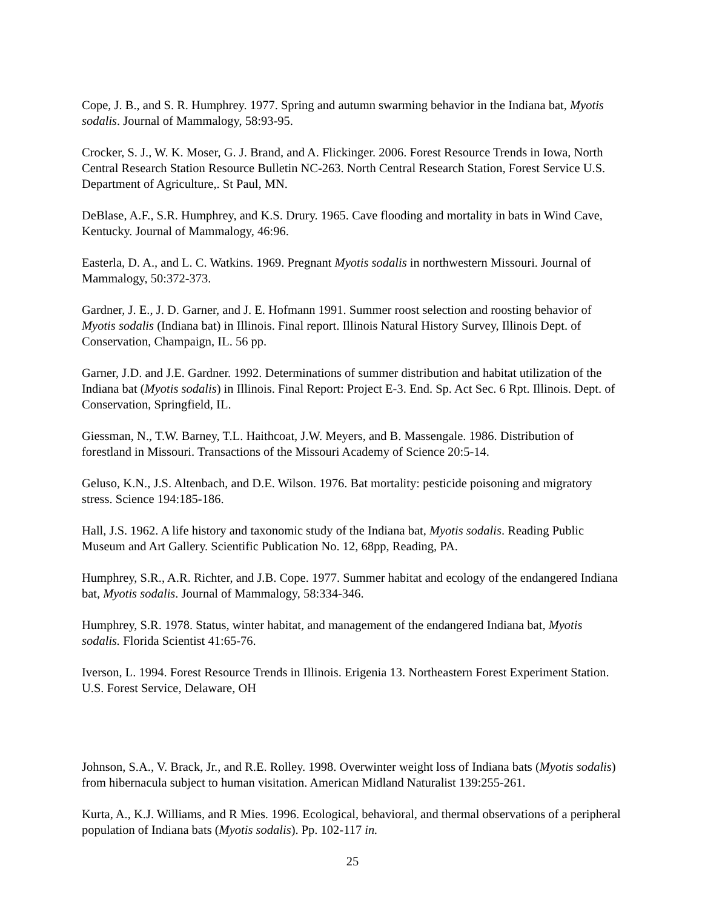Cope, J. B., and S. R. Humphrey. 1977. Spring and autumn swarming behavior in the Indiana bat, Myotis sodalis. Journal of Mammalogy, 58:93-95.
Crocker, S. J., W. K. Moser, G. J. Brand, and A. Flickinger. 2006. Forest Resource Trends in Iowa, North Central Research Station Resource Bulletin NC-263. North Central Research Station, Forest Service U.S. Department of Agriculture,. St Paul, MN.
DeBlase, A.F., S.R. Humphrey, and K.S. Drury. 1965. Cave flooding and mortality in bats in Wind Cave, Kentucky. Journal of Mammalogy, 46:96.
Easterla, D. A., and L. C. Watkins. 1969. Pregnant Myotis sodalis in northwestern Missouri. Journal of Mammalogy, 50:372-373.
Gardner, J. E., J. D. Garner, and J. E. Hofmann 1991. Summer roost selection and roosting behavior of Myotis sodalis (Indiana bat) in Illinois. Final report. Illinois Natural History Survey, Illinois Dept. of Conservation, Champaign, IL. 56 pp.
Garner, J.D. and J.E. Gardner. 1992. Determinations of summer distribution and habitat utilization of the Indiana bat (Myotis sodalis) in Illinois. Final Report: Project E-3. End. Sp. Act Sec. 6 Rpt. Illinois. Dept. of Conservation, Springfield, IL.
Giessman, N., T.W. Barney, T.L. Haithcoat, J.W. Meyers, and B. Massengale. 1986. Distribution of forestland in Missouri. Transactions of the Missouri Academy of Science 20:5-14.
Geluso, K.N., J.S. Altenbach, and D.E. Wilson. 1976. Bat mortality: pesticide poisoning and migratory stress. Science 194:185-186.
Hall, J.S. 1962. A life history and taxonomic study of the Indiana bat, Myotis sodalis. Reading Public Museum and Art Gallery. Scientific Publication No. 12, 68pp, Reading, PA.
Humphrey, S.R., A.R. Richter, and J.B. Cope. 1977. Summer habitat and ecology of the endangered Indiana bat, Myotis sodalis. Journal of Mammalogy, 58:334-346.
Humphrey, S.R. 1978. Status, winter habitat, and management of the endangered Indiana bat, Myotis sodalis. Florida Scientist 41:65-76.
Iverson, L. 1994. Forest Resource Trends in Illinois. Erigenia 13. Northeastern Forest Experiment Station. U.S. Forest Service, Delaware, OH
Johnson, S.A., V. Brack, Jr., and R.E. Rolley. 1998. Overwinter weight loss of Indiana bats (Myotis sodalis) from hibernacula subject to human visitation. American Midland Naturalist 139:255-261.
Kurta, A., K.J. Williams, and R Mies. 1996. Ecological, behavioral, and thermal observations of a peripheral population of Indiana bats (Myotis sodalis). Pp. 102-117 in.
25